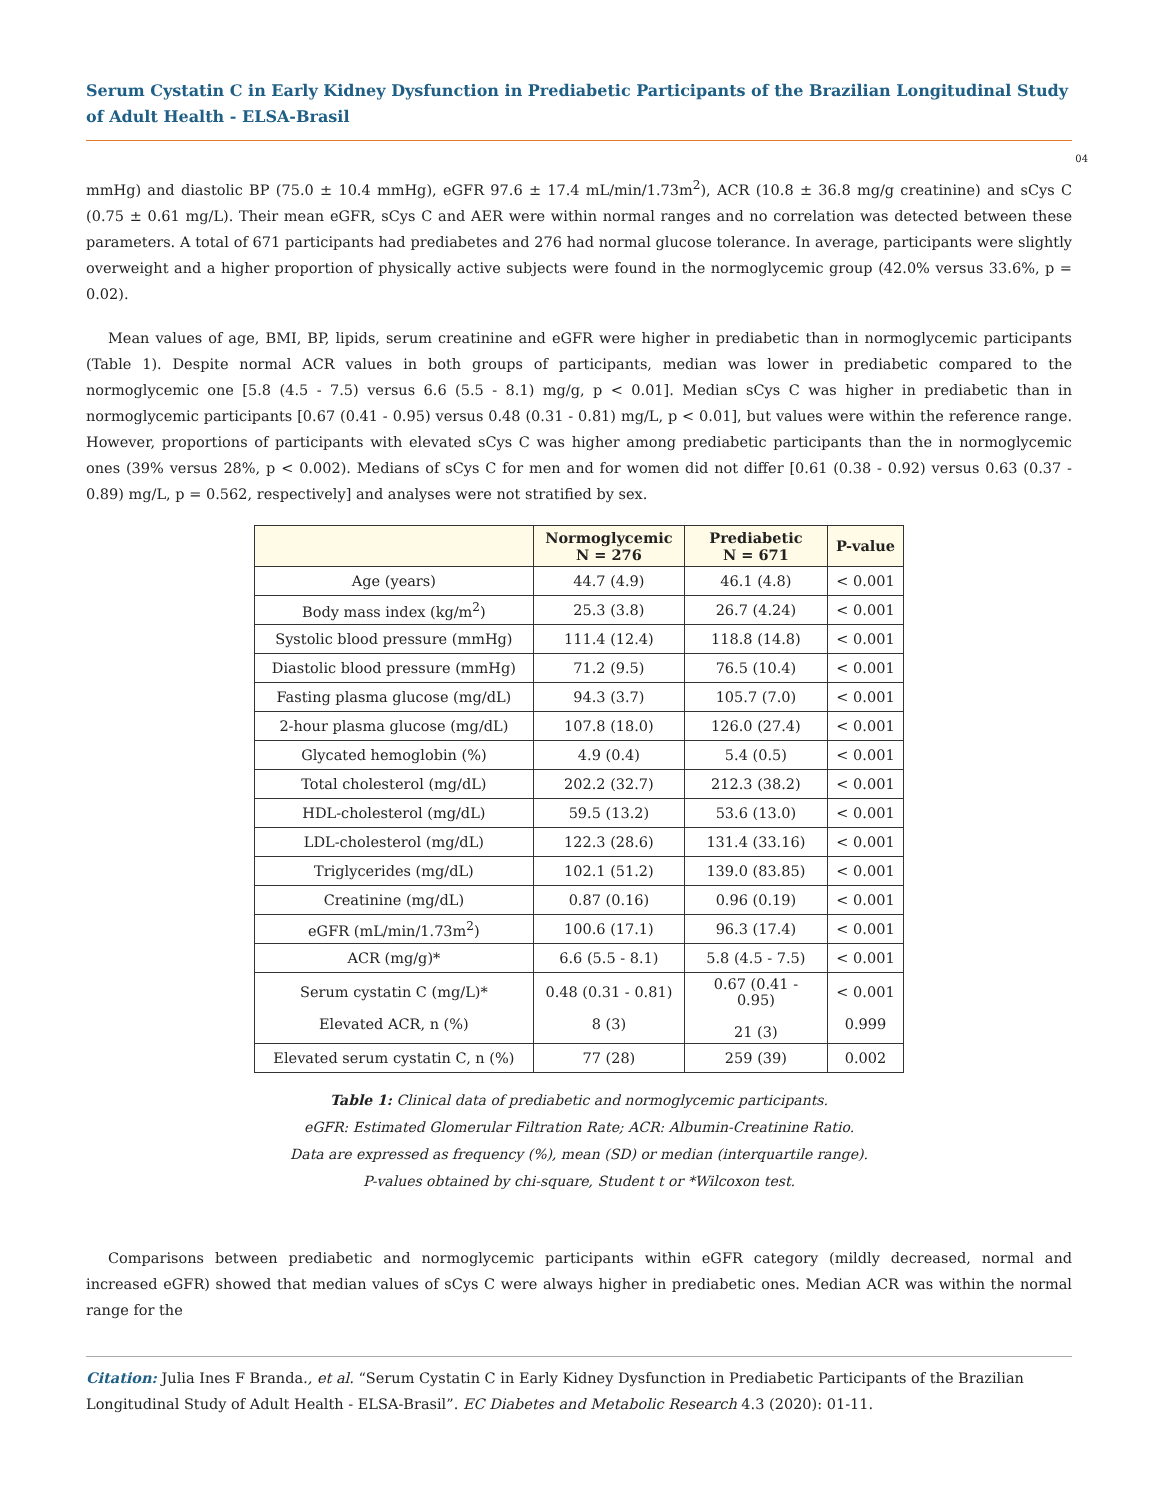Serum Cystatin C in Early Kidney Dysfunction in Prediabetic Participants of the Brazilian Longitudinal Study of Adult Health - ELSA-Brasil
04
mmHg) and diastolic BP (75.0 ± 10.4 mmHg), eGFR 97.6 ± 17.4 mL/min/1.73m<sup>2</sup>), ACR (10.8 ± 36.8 mg/g creatinine) and sCys C (0.75 ± 0.61 mg/L). Their mean eGFR, sCys C and AER were within normal ranges and no correlation was detected between these parameters. A total of 671 participants had prediabetes and 276 had normal glucose tolerance. In average, participants were slightly overweight and a higher proportion of physically active subjects were found in the normoglycemic group (42.0% versus 33.6%, p = 0.02).
Mean values of age, BMI, BP, lipids, serum creatinine and eGFR were higher in prediabetic than in normoglycemic participants (Table 1). Despite normal ACR values in both groups of participants, median was lower in prediabetic compared to the normoglycemic one [5.8 (4.5 - 7.5) versus 6.6 (5.5 - 8.1) mg/g, p < 0.01]. Median sCys C was higher in prediabetic than in normoglycemic participants [0.67 (0.41 - 0.95) versus 0.48 (0.31 - 0.81) mg/L, p < 0.01], but values were within the reference range. However, proportions of participants with elevated sCys C was higher among prediabetic participants than the in normoglycemic ones (39% versus 28%, p < 0.002). Medians of sCys C for men and for women did not differ [0.61 (0.38 - 0.92) versus 0.63 (0.37 - 0.89) mg/L, p = 0.562, respectively] and analyses were not stratified by sex.
| | Normoglycemic N = 276 | Prediabetic N = 671 | P-value |
| --- | --- | --- | --- |
| Age (years) | 44.7 (4.9) | 46.1 (4.8) | < 0.001 |
| Body mass index (kg/m<sup>2</sup>) | 25.3 (3.8) | 26.7 (4.24) | < 0.001 |
| Systolic blood pressure (mmHg) | 111.4 (12.4) | 118.8 (14.8) | < 0.001 |
| Diastolic blood pressure (mmHg) | 71.2 (9.5) | 76.5 (10.4) | < 0.001 |
| Fasting plasma glucose (mg/dL) | 94.3 (3.7) | 105.7 (7.0) | < 0.001 |
| 2-hour plasma glucose (mg/dL) | 107.8 (18.0) | 126.0 (27.4) | < 0.001 |
| Glycated hemoglobin (%) | 4.9 (0.4) | 5.4 (0.5) | < 0.001 |
| Total cholesterol (mg/dL) | 202.2 (32.7) | 212.3 (38.2) | < 0.001 |
| HDL-cholesterol (mg/dL) | 59.5 (13.2) | 53.6 (13.0) | < 0.001 |
| LDL-cholesterol (mg/dL) | 122.3 (28.6) | 131.4 (33.16) | < 0.001 |
| Triglycerides (mg/dL) | 102.1 (51.2) | 139.0 (83.85) | < 0.001 |
| Creatinine (mg/dL) | 0.87 (0.16) | 0.96 (0.19) | < 0.001 |
| eGFR (mL/min/1.73m<sup>2</sup>) | 100.6 (17.1) | 96.3 (17.4) | < 0.001 |
| ACR (mg/g)* | 6.6 (5.5 - 8.1) | 5.8 (4.5 - 7.5) | < 0.001 |
| Serum cystatin C (mg/L)* Elevated ACR, n (%) | 0.48 (0.31 - 0.81) 8 (3) | 0.67 (0.41 - 0.95) 21 (3) | < 0.001 0.999 |
| Elevated serum cystatin C, n (%) | 77 (28) | 259 (39) | 0.002 |
Table 1: Clinical data of prediabetic and normoglycemic participants.
eGFR: Estimated Glomerular Filtration Rate; ACR: Albumin-Creatinine Ratio.
Data are expressed as frequency (%), mean (SD) or median (interquartile range).
P-values obtained by chi-square, Student t or *Wilcoxon test.
Comparisons between prediabetic and normoglycemic participants within eGFR category (mildly decreased, normal and increased eGFR) showed that median values of sCys C were always higher in prediabetic ones. Median ACR was within the normal range for the
Citation: Julia Ines F Branda., et al. “Serum Cystatin C in Early Kidney Dysfunction in Prediabetic Participants of the Brazilian Longitudinal Study of Adult Health - ELSA-Brasil”. EC Diabetes and Metabolic Research 4.3 (2020): 01-11.